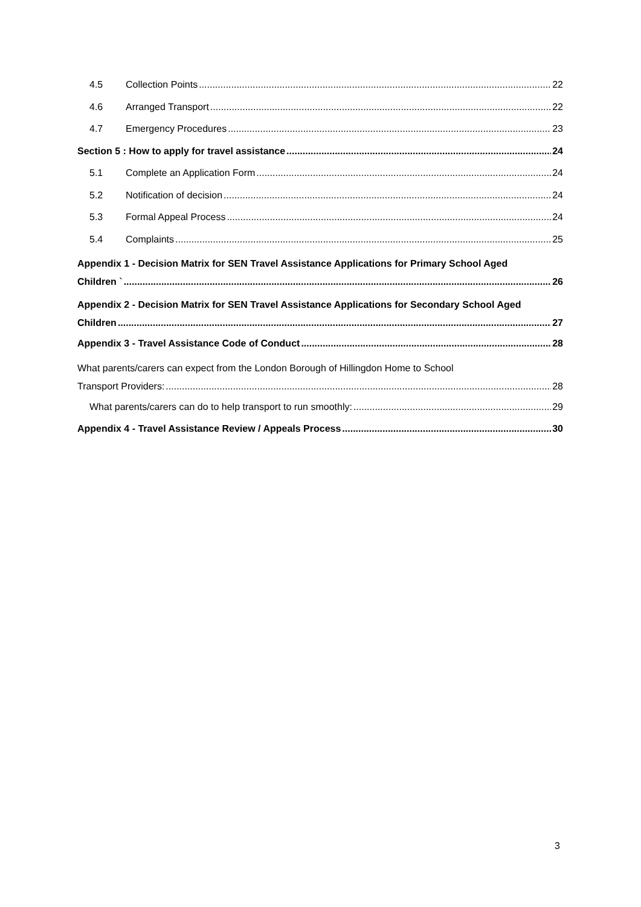4.5 Collection Points 22
4.6 Arranged Transport 22
4.7 Emergency Procedures 23
Section 5 : How to apply for travel assistance 24
5.1 Complete an Application Form 24
5.2 Notification of decision 24
5.3 Formal Appeal Process 24
5.4 Complaints 25
Appendix 1 - Decision Matrix for SEN Travel Assistance Applications for Primary School Aged
Children ` 26
Appendix 2 - Decision Matrix for SEN Travel Assistance Applications for Secondary School Aged
Children 27
Appendix 3 - Travel Assistance Code of Conduct 28
What parents/carers can expect from the London Borough of Hillingdon Home to School
Transport Providers: 28
What parents/carers can do to help transport to run smoothly: 29
Appendix 4 - Travel Assistance Review / Appeals Process 30
3